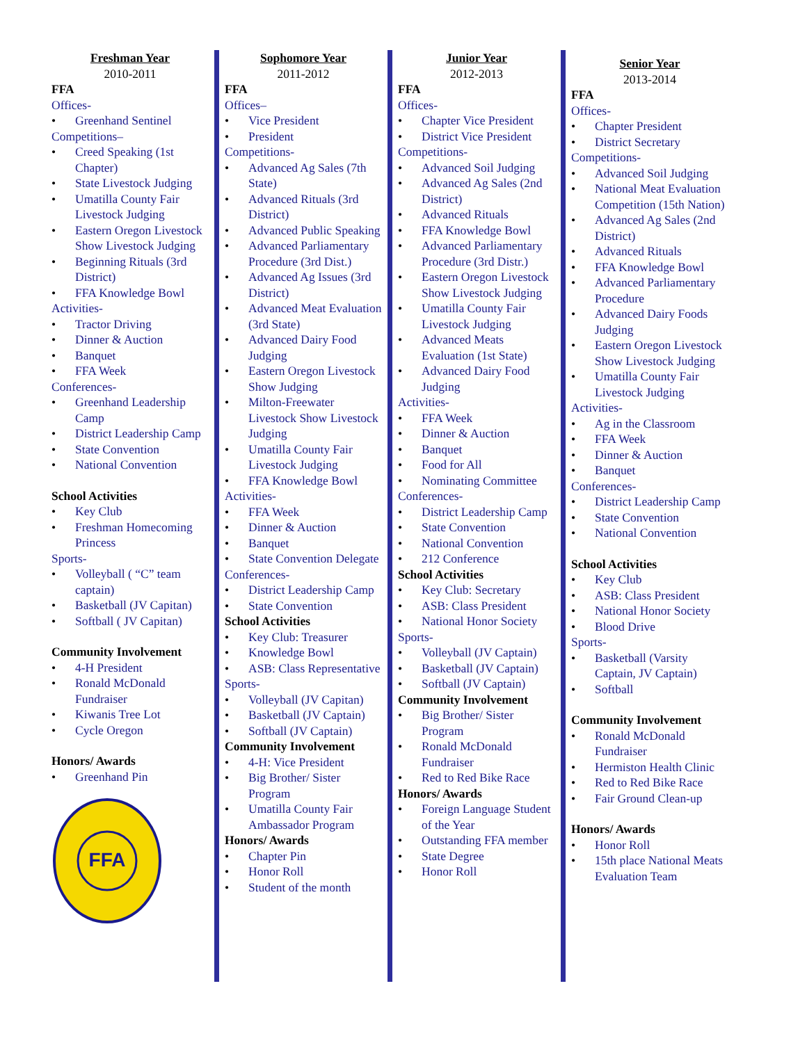Freshman Year
2010-2011
FFA
Offices-
• Greenhand Sentinel
Competitions–
• Creed Speaking (1st Chapter)
• State Livestock Judging
• Umatilla County Fair Livestock Judging
• Eastern Oregon Livestock Show Livestock Judging
• Beginning Rituals (3rd District)
• FFA Knowledge Bowl
Activities-
• Tractor Driving
• Dinner & Auction
• Banquet
• FFA Week
Conferences-
• Greenhand Leadership Camp
• District Leadership Camp
• State Convention
• National Convention
School Activities
• Key Club
• Freshman Homecoming Princess
Sports-
• Volleyball ( “C” team captain)
• Basketball (JV Capitan)
• Softball ( JV Capitan)
Community Involvement
• 4-H President
• Ronald McDonald Fundraiser
• Kiwanis Tree Lot
• Cycle Oregon
Honors/ Awards
• Greenhand Pin
FFA
Sophomore Year
2011-2012
FFA
Offices–
• Vice President
• President
Competitions-
• Advanced Ag Sales (7th State)
• Advanced Rituals (3rd District)
• Advanced Public Speaking
• Advanced Parliamentary Procedure (3rd Dist.)
• Advanced Ag Issues (3rd District)
• Advanced Meat Evaluation (3rd State)
• Advanced Dairy Food Judging
• Eastern Oregon Livestock Show Judging
• Milton-Freewater Livestock Show Livestock Judging
• Umatilla County Fair Livestock Judging
• FFA Knowledge Bowl
Activities-
• FFA Week
• Dinner & Auction
• Banquet
• State Convention Delegate
Conferences-
• District Leadership Camp
• State Convention
School Activities
• Key Club: Treasurer
• Knowledge Bowl
• ASB: Class Representative
Sports-
• Volleyball (JV Capitan)
• Basketball (JV Captain)
• Softball (JV Captain)
Community Involvement
• 4-H: Vice President
• Big Brother/ Sister Program
• Umatilla County Fair Ambassador Program
Honors/ Awards
• Chapter Pin
• Honor Roll
• Student of the month
Junior Year
2012-2013
FFA
Offices-
• Chapter Vice President
• District Vice President
Competitions-
• Advanced Soil Judging
• Advanced Ag Sales (2nd District)
• Advanced Rituals
• FFA Knowledge Bowl
• Advanced Parliamentary Procedure (3rd Distr.)
• Eastern Oregon Livestock Show Livestock Judging
• Umatilla County Fair Livestock Judging
• Advanced Meats Evaluation (1st State)
• Advanced Dairy Food Judging
Activities-
• FFA Week
• Dinner & Auction
• Banquet
• Food for All
• Nominating Committee
Conferences-
• District Leadership Camp
• State Convention
• National Convention
• 212 Conference
School Activities
• Key Club: Secretary
• ASB: Class President
• National Honor Society
Sports-
• Volleyball (JV Captain)
• Basketball (JV Captain)
• Softball (JV Captain)
Community Involvement
• Big Brother/ Sister Program
• Ronald McDonald Fundraiser
• Red to Red Bike Race
Honors/ Awards
• Foreign Language Student of the Year
• Outstanding FFA member
• State Degree
• Honor Roll
Senior Year
2013-2014
FFA
Offices-
• Chapter President
• District Secretary
Competitions-
• Advanced Soil Judging
• National Meat Evaluation Competition (15th Nation)
• Advanced Ag Sales (2nd District)
• Advanced Rituals
• FFA Knowledge Bowl
• Advanced Parliamentary Procedure
• Advanced Dairy Foods Judging
• Eastern Oregon Livestock Show Livestock Judging
• Umatilla County Fair Livestock Judging
Activities-
• Ag in the Classroom
• FFA Week
• Dinner & Auction
• Banquet
Conferences-
• District Leadership Camp
• State Convention
• National Convention
School Activities
• Key Club
• ASB: Class President
• National Honor Society
• Blood Drive
Sports-
• Basketball (Varsity Captain, JV Captain)
• Softball
Community Involvement
• Ronald McDonald Fundraiser
• Hermiston Health Clinic
• Red to Red Bike Race
• Fair Ground Clean-up
Honors/ Awards
• Honor Roll
• 15th place National Meats Evaluation Team